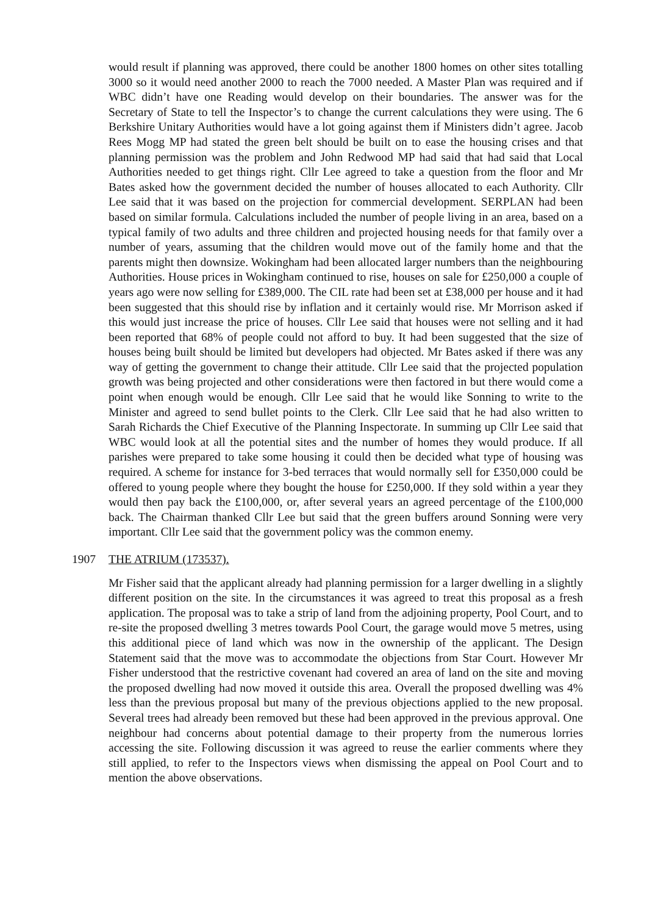would result if planning was approved, there could be another 1800 homes on other sites totalling 3000 so it would need another 2000 to reach the 7000 needed. A Master Plan was required and if WBC didn’t have one Reading would develop on their boundaries. The answer was for the Secretary of State to tell the Inspector’s to change the current calculations they were using. The 6 Berkshire Unitary Authorities would have a lot going against them if Ministers didn’t agree. Jacob Rees Mogg MP had stated the green belt should be built on to ease the housing crises and that planning permission was the problem and John Redwood MP had said that had said that Local Authorities needed to get things right. Cllr Lee agreed to take a question from the floor and Mr Bates asked how the government decided the number of houses allocated to each Authority. Cllr Lee said that it was based on the projection for commercial development. SERPLAN had been based on similar formula. Calculations included the number of people living in an area, based on a typical family of two adults and three children and projected housing needs for that family over a number of years, assuming that the children would move out of the family home and that the parents might then downsize. Wokingham had been allocated larger numbers than the neighbouring Authorities. House prices in Wokingham continued to rise, houses on sale for £250,000 a couple of years ago were now selling for £389,000. The CIL rate had been set at £38,000 per house and it had been suggested that this should rise by inflation and it certainly would rise. Mr Morrison asked if this would just increase the price of houses. Cllr Lee said that houses were not selling and it had been reported that 68% of people could not afford to buy. It had been suggested that the size of houses being built should be limited but developers had objected. Mr Bates asked if there was any way of getting the government to change their attitude. Cllr Lee said that the projected population growth was being projected and other considerations were then factored in but there would come a point when enough would be enough. Cllr Lee said that he would like Sonning to write to the Minister and agreed to send bullet points to the Clerk. Cllr Lee said that he had also written to Sarah Richards the Chief Executive of the Planning Inspectorate. In summing up Cllr Lee said that WBC would look at all the potential sites and the number of homes they would produce. If all parishes were prepared to take some housing it could then be decided what type of housing was required. A scheme for instance for 3-bed terraces that would normally sell for £350,000 could be offered to young people where they bought the house for £250,000. If they sold within a year they would then pay back the £100,000, or, after several years an agreed percentage of the £100,000 back. The Chairman thanked Cllr Lee but said that the green buffers around Sonning were very important. Cllr Lee said that the government policy was the common enemy.
1907 THE ATRIUM (173537).
Mr Fisher said that the applicant already had planning permission for a larger dwelling in a slightly different position on the site. In the circumstances it was agreed to treat this proposal as a fresh application. The proposal was to take a strip of land from the adjoining property, Pool Court, and to re-site the proposed dwelling 3 metres towards Pool Court, the garage would move 5 metres, using this additional piece of land which was now in the ownership of the applicant. The Design Statement said that the move was to accommodate the objections from Star Court. However Mr Fisher understood that the restrictive covenant had covered an area of land on the site and moving the proposed dwelling had now moved it outside this area. Overall the proposed dwelling was 4% less than the previous proposal but many of the previous objections applied to the new proposal. Several trees had already been removed but these had been approved in the previous approval. One neighbour had concerns about potential damage to their property from the numerous lorries accessing the site. Following discussion it was agreed to reuse the earlier comments where they still applied, to refer to the Inspectors views when dismissing the appeal on Pool Court and to mention the above observations.